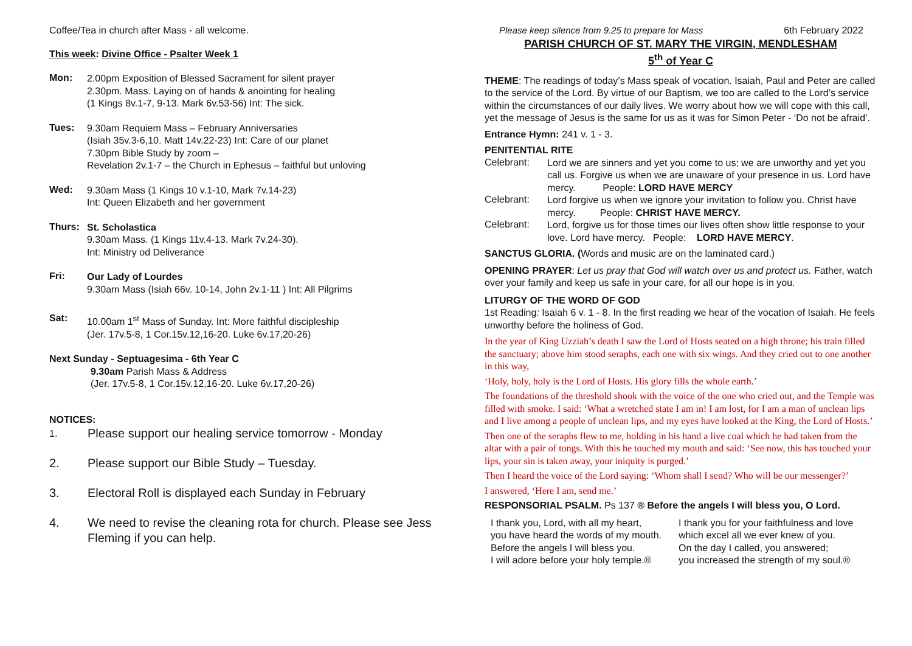Coffee/Tea in church after Mass - all welcome.
This week: Divine Office - Psalter Week 1
Mon:
2.00pm Exposition of Blessed Sacrament for silent prayer
2.30pm. Mass. Laying on of hands & anointing for healing
(1 Kings 8v.1-7, 9-13. Mark 6v.53-56) Int: The sick.
Tues:
9.30am Requiem Mass – February Anniversaries
(Isiah 35v.3-6,10. Matt 14v.22-23) Int: Care of our planet
7.30pm Bible Study by zoom –
Revelation 2v.1-7 – the Church in Ephesus – faithful but unloving
Wed:
9.30am Mass (1 Kings 10 v.1-10, Mark 7v.14-23)
Int: Queen Elizabeth and her government
Thurs:
St. Scholastica
9.30am Mass. (1 Kings 11v.4-13. Mark 7v.24-30).
Int: Ministry od Deliverance
Fri:
Our Lady of Lourdes
9.30am Mass (Isiah 66v. 10-14, John 2v.1-11 ) Int: All Pilgrims
Sat:
10.00am 1<sup>st</sup> Mass of Sunday. Int: More faithful discipleship
(Jer. 17v.5-8, 1 Cor.15v.12,16-20. Luke 6v.17,20-26)
Next Sunday - Septuagesima - 6th Year C
9.30am Parish Mass & Address
(Jer. 17v.5-8, 1 Cor.15v.12,16-20. Luke 6v.17,20-26)
NOTICES:
1. Please support our healing service tomorrow - Monday
2. Please support our Bible Study – Tuesday.
3. Electoral Roll is displayed each Sunday in February
4. We need to revise the cleaning rota for church. Please see Jess Fleming if you can help.
Please keep silence from 9.25 to prepare for Mass 6th February 2022
PARISH CHURCH OF ST. MARY THE VIRGIN, MENDLESHAM
5<sup>th</sup> of Year C
THEME: The readings of today’s Mass speak of vocation. Isaiah, Paul and Peter are called to the service of the Lord. By virtue of our Baptism, we too are called to the Lord’s service within the circumstances of our daily lives. We worry about how we will cope with this call, yet the message of Jesus is the same for us as it was for Simon Peter - ‘Do not be afraid’.
Entrance Hymn: 241 v. 1 - 3.
PENITENTIAL RITE
Celebrant:
Lord we are sinners and yet you come to us; we are unworthy and yet you call us. Forgive us when we are unaware of your presence in us. Lord have mercy. People: LORD HAVE MERCY
Celebrant:
Lord forgive us when we ignore your invitation to follow you. Christ have mercy. People: CHRIST HAVE MERCY.
Celebrant:
Lord, forgive us for those times our lives often show little response to your love. Lord have mercy. People: LORD HAVE MERCY.
SANCTUS GLORIA. (Words and music are on the laminated card.)
OPENING PRAYER: Let us pray that God will watch over us and protect us. Father, watch over your family and keep us safe in your care, for all our hope is in you.
LITURGY OF THE WORD OF GOD
1st Reading: Isaiah 6 v. 1 - 8. In the first reading we hear of the vocation of Isaiah. He feels unworthy before the holiness of God.
In the year of King Uzziah’s death I saw the Lord of Hosts seated on a high throne; his train filled the sanctuary; above him stood seraphs, each one with six wings. And they cried out to one another in this way,
‘Holy, holy, holy is the Lord of Hosts. His glory fills the whole earth.’
The foundations of the threshold shook with the voice of the one who cried out, and the Temple was filled with smoke. I said: ‘What a wretched state I am in! I am lost, for I am a man of unclean lips and I live among a people of unclean lips, and my eyes have looked at the King, the Lord of Hosts.’
Then one of the seraphs flew to me, holding in his hand a live coal which he had taken from the altar with a pair of tongs. With this he touched my mouth and said: ‘See now, this has touched your lips, your sin is taken away, your iniquity is purged.’
Then I heard the voice of the Lord saying: ‘Whom shall I send? Who will be our messenger?’
I answered, ‘Here I am, send me.’
RESPONSORIAL PSALM. Ps 137 ® Before the angels I will bless you, O Lord.
I thank you, Lord, with all my heart,
you have heard the words of my mouth.
Before the angels I will bless you.
I will adore before your holy temple.®
I thank you for your faithfulness and love
which excel all we ever knew of you.
On the day I called, you answered;
you increased the strength of my soul.®